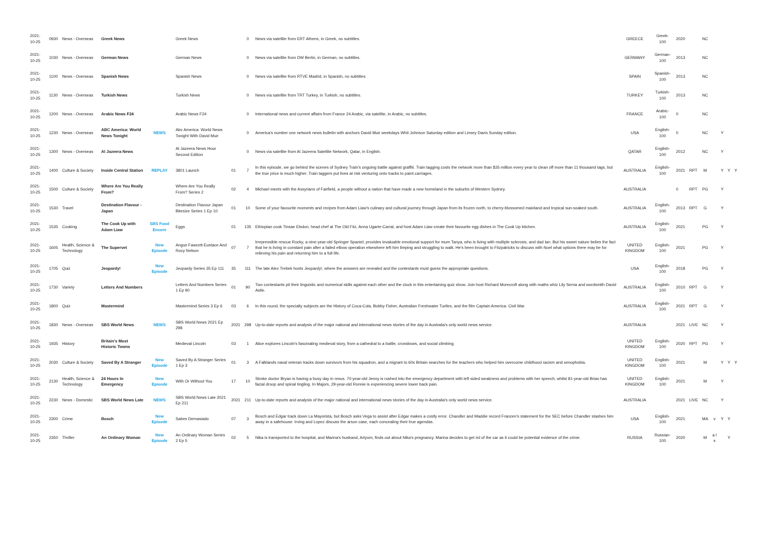| 2021-10-25 | 0930 | News - Overseas | Greek News | | Greek News | | 0 | News via satellite from ERT Athens, in Greek, no subtitles. | GREECE | Greek-100 | 2020 | | NC | | | | |
| 2021-10-25 | 1030 | News - Overseas | German News | | German News | | 0 | News via satellite from DW Berlin, in German, no subtitles. | GERMANY | German-100 | 2013 | | NC | | | | |
| 2021-10-25 | 1100 | News - Overseas | Spanish News | | Spanish News | | 0 | News via satellite from RTVE Madrid, in Spanish, no subtitles. | SPAIN | Spanish-100 | 2013 | | NC | | | | |
| 2021-10-25 | 1130 | News - Overseas | Turkish News | | Turkish News | | 0 | News via satellite from TRT Turkey, in Turkish, no subtitles. | TURKEY | Turkish-100 | 2013 | | NC | | | | |
| 2021-10-25 | 1200 | News - Overseas | Arabic News F24 | | Arabic News F24 | | 0 | International news and current affairs from France 24 Arabic, via satellite, in Arabic, no subtitles. | FRANCE | Arabic-100 | 0 | | NC | | | | |
| 2021-10-25 | 1230 | News - Overseas | ABC America: World News Tonight | NEWS | Abc America: World News Tonight With David Muir | | 0 | America's number one network news bulletin with anchors David Muir weekdays Whit Johnson Saturday edition and Linsey Davis Sunday edition. | USA | English-100 | 0 | | NC | | Y | | |
| 2021-10-25 | 1300 | News - Overseas | Al Jazeera News | | Al Jazeera News Hour Second Edition | | 0 | News via satellite from Al Jazeera Satellite Network, Qatar, in English. | QATAR | English-100 | 2012 | | NC | | Y | | |
| 2021-10-25 | 1400 | Culture & Society | Inside Central Station | REPLAY | 3801 Launch | 01 | 7 | In this episode, we go behind the scenes of Sydney Train's ongoing battle against graffiti. Train tagging costs the network more than $35 million every year to clean off more than 11 thousand tags, but the true price is much higher. Train taggers put lives at risk venturing onto tracks to paint carriages. | AUSTRALIA | English-100 | 2021 | RPT | M | | Y | Y | Y |
| 2021-10-25 | 1500 | Culture & Society | Where Are You Really From? | | Where Are You Really From? Series 2 | 02 | 4 | Michael meets with the Assyrians of Fairfield, a people without a nation that have made a new homeland in the suburbs of Western Sydney. | AUSTRALIA | | 0 | RPT | PG | | Y | | |
| 2021-10-25 | 1530 | Travel | Destination Flavour - Japan | | Destination Flavour Japan Bitesize Series 1 Ep 10 | 01 | 10 | Some of your favourite moments and recipes from Adam Liaw's culinary and cultural journey through Japan from its frozen north, to cherry-blossomed mainland and tropical sun-soaked south. | AUSTRALIA | English-100 | 2013 | RPT | G | | Y | | |
| 2021-10-25 | 1535 | Cooking | The Cook Up with Adam Liaw | SBS Food Encore | Eggs | 01 | 135 | Ethiopian cook Tinsae Elsdon, head chef at The Old Fitz, Anna Ugarte-Carral, and host Adam Liaw create their favourite egg dishes in The Cook Up kitchen. | AUSTRALIA | English-100 | 2021 | | PG | | Y | | |
| 2021-10-25 | 1605 | Health, Science & Technology | The Supervet | New Episode | Angus Fawcett-Eustace And Rocy Nelson | 07 | 7 | Irrepressible rescue Rocky, a nine-year-old Springer Spaniel, provides invaluable emotional support for mum Tanya, who is living with multiple sclerosis, and dad Ian. But his sweet nature belies the fact that he is living in constant pain after a failed elbow operation elsewhere left him limping and struggling to walk. He's been brought to Fitzpatricks to discuss with Noel what options there may be for relieving his pain and returning him to a full life. | UNITED KINGDOM | English-100 | 2021 | | PG | | Y | | |
| 2021-10-25 | 1705 | Quiz | Jeopardy! | New Episode | Jeopardy Series 35 Ep 111 | 35 | 111 | The late Alex Trebek hosts Jeopardy!, where the answers are revealed and the contestants must guess the appropriate questions. | USA | English-100 | 2018 | | PG | | Y | | |
| 2021-10-25 | 1730 | Variety | Letters And Numbers | | Letters And Numbers Series 1 Ep 90 | 01 | 90 | Two contestants pit their linguistic and numerical skills against each other and the clock in this entertaining quiz show. Join host Richard Morecroft along with maths whiz Lily Serna and wordsmith David Astle. | AUSTRALIA | English-100 | 2010 | RPT | G | | Y | | |
| 2021-10-25 | 1800 | Quiz | Mastermind | | Mastermind Series 3 Ep 6 | 03 | 6 | In this round, the specialty subjects are the History of Coca-Cola, Bobby Fisher, Australian Freshwater Turtles, and the film Captain America: Civil War. | AUSTRALIA | English-100 | 2021 | RPT | G | | Y | | |
| 2021-10-25 | 1830 | News - Overseas | SBS World News | NEWS | SBS World News 2021 Ep 298 | 2021 | 298 | Up-to-date reports and analysis of the major national and international news stories of the day in Australia's only world news service. | AUSTRALIA | | 2021 | LIVE | NC | | Y | | |
| 2021-10-25 | 1935 | History | Britain's Most Historic Towns | | Medieval Lincoln | 03 | 1 | Alice explores Lincoln's fascinating medieval story, from a cathedral to a battle, crossbows, and social climbing. | UNITED KINGDOM | English-100 | 2020 | RPT | PG | | Y | | |
| 2021-10-25 | 2030 | Culture & Society | Saved By A Stranger | New Episode | Saved By A Stranger Series 1 Ep 3 | 01 | 3 | A Falklands naval veteran tracks down survivors from his squadron, and a migrant to 60s Britain searches for the teachers who helped him overcome childhood racism and xenophobia. | UNITED KINGDOM | English-100 | 2021 | | M | | Y | Y | Y |
| 2021-10-25 | 2130 | Health, Science & Technology | 24 Hours In Emergency | New Episode | With Or Without You | 17 | 10 | Stroke doctor Bryan is having a busy day in resus. 70-year-old Jenny is rushed into the emergency department with left sided weakness and problems with her speech, whilst 81-year-old Brian has facial droop and spinal tingling. In Majors, 29-year-old Ronnie is experiencing severe lower back pain. | UNITED KINGDOM | English-100 | 2021 | | M | | Y | | |
| 2021-10-25 | 2230 | News - Domestic | SBS World News Late | NEWS | SBS World News Late 2021 Ep 211 | 2021 | 211 | Up-to-date reports and analysis of the major national and international news stories of the day in Australia's only world news service. | AUSTRALIA | | 2021 | LIVE | NC | | Y | | |
| 2021-10-25 | 2300 | Crime | Bosch | New Episode | Sabes Demasiado | 07 | 3 | Bosch and Edgar track down La Mayorista, but Bosch asks Vega to assist after Edgar makes a costly error. Chandler and Maddie record Franzen's statement for the SEC before Chandler stashes him away in a safehouse. Irving and Lopez discuss the arson case, each concealing their true agendas. | USA | English-100 | 2021 | | MA | v | Y | Y | |
| 2021-10-25 | 2350 | Thriller | An Ordinary Woman | New Episode | An Ordinary Woman Series 2 Ep 5 | 02 | 5 | Nika is transported to the hospital, and Marina's husband, Artyom, finds out about Nika's pregnancy. Marina decides to get rid of the car as it could be potential evidence of the crime. | RUSSIA | Russian-100 | 2020 | | M | a l s | | Y | |